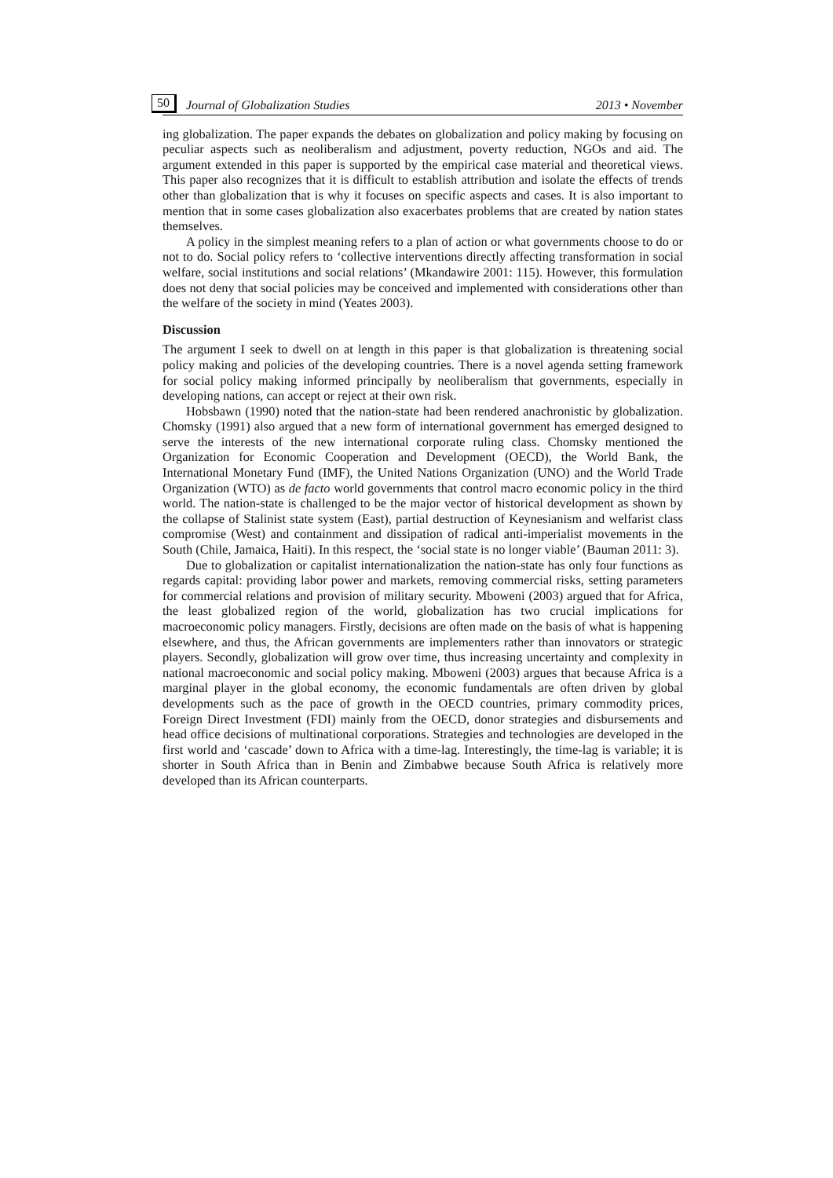50 Journal of Globalization Studies 2013 • November
ing globalization. The paper expands the debates on globalization and policy making by focusing on peculiar aspects such as neoliberalism and adjustment, poverty reduction, NGOs and aid. The argument extended in this paper is supported by the empirical case material and theoretical views. This paper also recognizes that it is difficult to establish attribution and isolate the effects of trends other than globalization that is why it focuses on specific aspects and cases. It is also important to mention that in some cases globalization also exacerbates problems that are created by nation states themselves.
A policy in the simplest meaning refers to a plan of action or what governments choose to do or not to do. Social policy refers to ‘collective interventions directly affecting transformation in social welfare, social institutions and social relations’ (Mkandawire 2001: 115). However, this formulation does not deny that social policies may be conceived and implemented with considerations other than the welfare of the society in mind (Yeates 2003).
Discussion
The argument I seek to dwell on at length in this paper is that globalization is threatening social policy making and policies of the developing countries. There is a novel agenda setting framework for social policy making informed principally by neoliberalism that governments, especially in developing nations, can accept or reject at their own risk.
Hobsbawn (1990) noted that the nation-state had been rendered anachronistic by globalization. Chomsky (1991) also argued that a new form of international government has emerged designed to serve the interests of the new international corporate ruling class. Chomsky mentioned the Organization for Economic Cooperation and Development (OECD), the World Bank, the International Monetary Fund (IMF), the United Nations Organization (UNO) and the World Trade Organization (WTO) as de facto world governments that control macro economic policy in the third world. The nation-state is challenged to be the major vector of historical development as shown by the collapse of Stalinist state system (East), partial destruction of Keynesianism and welfarist class compromise (West) and containment and dissipation of radical anti-imperialist movements in the South (Chile, Jamaica, Haiti). In this respect, the ‘social state is no longer viable’ (Bauman 2011: 3).
Due to globalization or capitalist internationalization the nation-state has only four functions as regards capital: providing labor power and markets, removing commercial risks, setting parameters for commercial relations and provision of military security. Mboweni (2003) argued that for Africa, the least globalized region of the world, globalization has two crucial implications for macroeconomic policy managers. Firstly, decisions are often made on the basis of what is happening elsewhere, and thus, the African governments are implementers rather than innovators or strategic players. Secondly, globalization will grow over time, thus increasing uncertainty and complexity in national macroeconomic and social policy making. Mboweni (2003) argues that because Africa is a marginal player in the global economy, the economic fundamentals are often driven by global developments such as the pace of growth in the OECD countries, primary commodity prices, Foreign Direct Investment (FDI) mainly from the OECD, donor strategies and disbursements and head office decisions of multinational corporations. Strategies and technologies are developed in the first world and ‘cascade’ down to Africa with a time-lag. Interestingly, the time-lag is variable; it is shorter in South Africa than in Benin and Zimbabwe because South Africa is relatively more developed than its African counterparts.